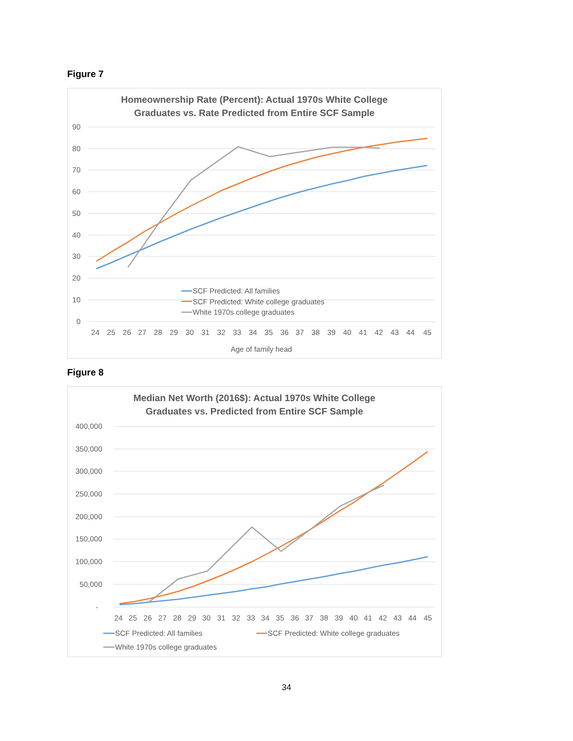Figure 7
Homeownership Rate (Percent): Actual 1970s White College
Graduates vs. Rate Predicted from Entire SCF Sample
90
80
70
60
50
40
30
20
10
0
SCF Predicted: All families
SCF Predicted: White college graduates
White 1970s college graduates
24 25 26 27 28 29 30 31 32 33 34 35 36 37 38 39 40 41 42 43 44 45
Age of family head
Figure 8
Median Net Worth (2016$): Actual 1970s White College
Graduates vs. Predicted from Entire SCF Sample
400,000
350,000
300,000
250,000
200,000
150,000
100,000
50,000
-
SCF Predicted: All families
SCF Predicted: White college graduates
White 1970s college graduates
24 25 26 27 28 29 30 31 32 33 34 35 36 37 38 39 40 41 42 43 44 45
34